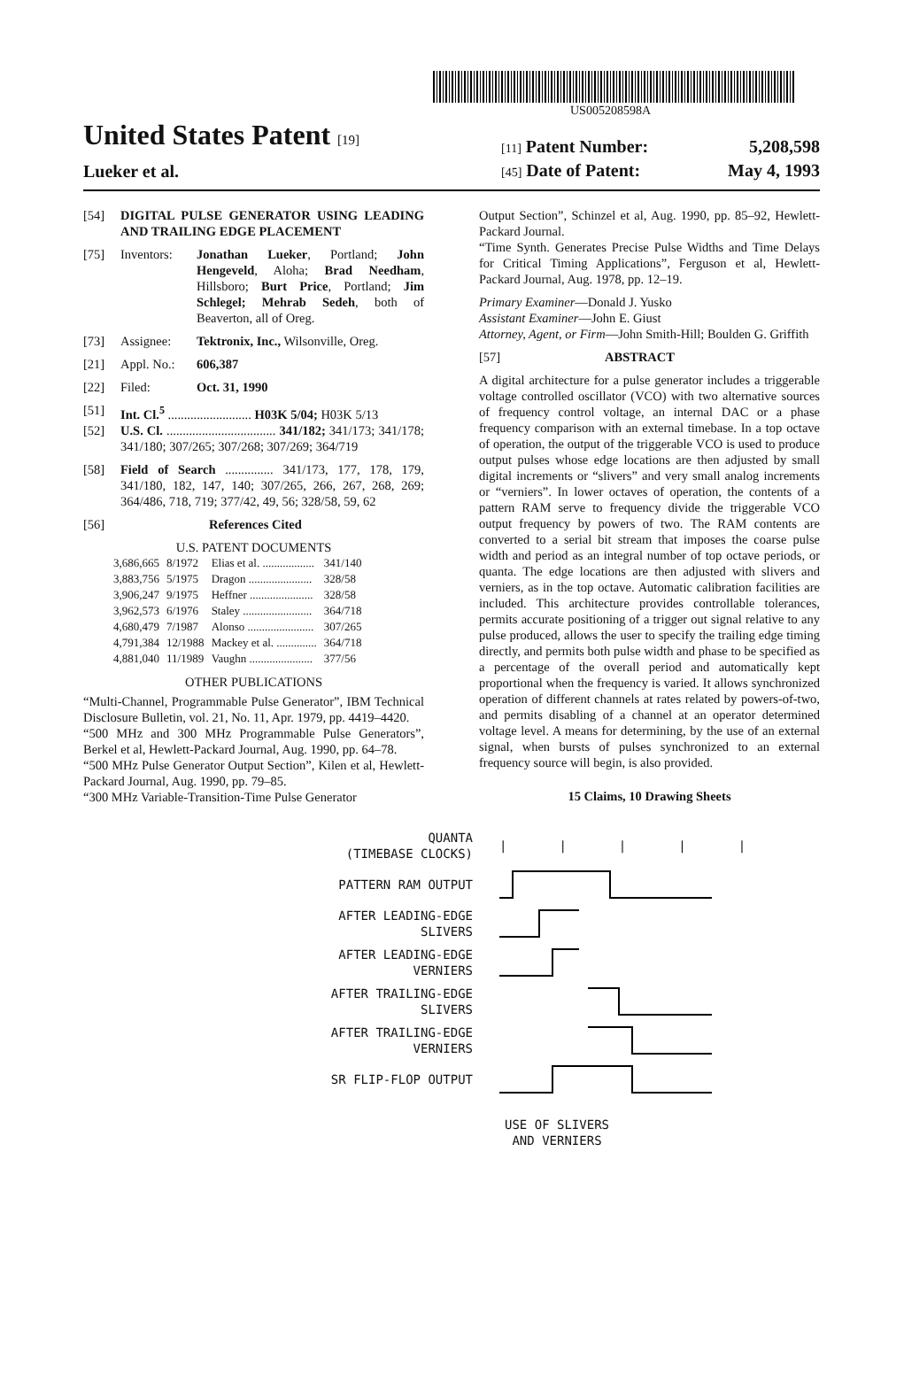US005208598A
United States Patent [19]
Lueker et al.
[11] Patent Number: 5,208,598
[45] Date of Patent: May 4, 1993
[54] DIGITAL PULSE GENERATOR USING LEADING AND TRAILING EDGE PLACEMENT
[75] Inventors: Jonathan Lueker, Portland; John Hengeveld, Aloha; Brad Needham, Hillsboro; Burt Price, Portland; Jim Schlegel; Mehrab Sedeh, both of Beaverton, all of Oreg.
[73] Assignee: Tektronix, Inc., Wilsonville, Oreg.
[21] Appl. No.: 606,387
[22] Filed: Oct. 31, 1990
[51] Int. Cl.<sup>5</sup> .......................... H03K 5/04; H03K 5/13
[52] U.S. Cl. .................................. 341/182; 341/173; 341/178; 341/180; 307/265; 307/268; 307/269; 364/719
[58] Field of Search ............... 341/173, 177, 178, 179, 341/180, 182, 147, 140; 307/265, 266, 267, 268, 269; 364/486, 718, 719; 377/42, 49, 56; 328/58, 59, 62
[56] References Cited
U.S. PATENT DOCUMENTS
| 3,686,665 | 8/1972 | Elias et al. .................. | 341/140 |
| 3,883,756 | 5/1975 | Dragon ...................... | 328/58 |
| 3,906,247 | 9/1975 | Heffner ...................... | 328/58 |
| 3,962,573 | 6/1976 | Staley ........................ | 364/718 |
| 4,680,479 | 7/1987 | Alonso ....................... | 307/265 |
| 4,791,384 | 12/1988 | Mackey et al. .............. | 364/718 |
| 4,881,040 | 11/1989 | Vaughn ...................... | 377/56 |
OTHER PUBLICATIONS
“Multi-Channel, Programmable Pulse Generator”, IBM Technical Disclosure Bulletin, vol. 21, No. 11, Apr. 1979, pp. 4419–4420.
“500 MHz and 300 MHz Programmable Pulse Generators”, Berkel et al, Hewlett-Packard Journal, Aug. 1990, pp. 64–78.
“500 MHz Pulse Generator Output Section”, Kilen et al, Hewlett-Packard Journal, Aug. 1990, pp. 79–85.
“300 MHz Variable-Transition-Time Pulse Generator
Output Section”, Schinzel et al, Aug. 1990, pp. 85–92, Hewlett-Packard Journal.
“Time Synth. Generates Precise Pulse Widths and Time Delays for Critical Timing Applications”, Ferguson et al, Hewlett-Packard Journal, Aug. 1978, pp. 12–19.
Primary Examiner—Donald J. Yusko
Assistant Examiner—John E. Giust
Attorney, Agent, or Firm—John Smith-Hill; Boulden G. Griffith
[57] ABSTRACT
A digital architecture for a pulse generator includes a triggerable voltage controlled oscillator (VCO) with two alternative sources of frequency control voltage, an internal DAC or a phase frequency comparison with an external timebase. In a top octave of operation, the output of the triggerable VCO is used to produce output pulses whose edge locations are then adjusted by small digital increments or “slivers” and very small analog increments or “verniers”. In lower octaves of operation, the contents of a pattern RAM serve to frequency divide the triggerable VCO output frequency by powers of two. The RAM contents are converted to a serial bit stream that imposes the coarse pulse width and period as an integral number of top octave periods, or quanta. The edge locations are then adjusted with slivers and verniers, as in the top octave. Automatic calibration facilities are included. This architecture provides controllable tolerances, permits accurate positioning of a trigger out signal relative to any pulse produced, allows the user to specify the trailing edge timing directly, and permits both pulse width and phase to be specified as a percentage of the overall period and automatically kept proportional when the frequency is varied. It allows synchronized operation of different channels at rates related by powers-of-two, and permits disabling of a channel at an operator determined voltage level. A means for determining, by the use of an external signal, when bursts of pulses synchronized to an external frequency source will begin, is also provided.
15 Claims, 10 Drawing Sheets
QUANTA
(TIMEBASE CLOCKS)
| | | | |
PATTERN RAM OUTPUT
AFTER LEADING-EDGE
SLIVERS
AFTER LEADING-EDGE
VERNIERS
AFTER TRAILING-EDGE
SLIVERS
AFTER TRAILING-EDGE
VERNIERS
SR FLIP-FLOP OUTPUT
USE OF SLIVERS
AND VERNIERS